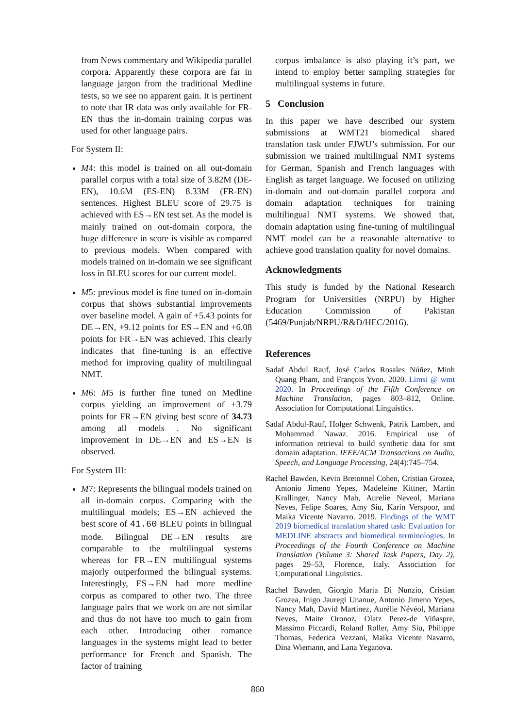from News commentary and Wikipedia parallel corpora. Apparently these corpora are far in language jargon from the traditional Medline tests, so we see no apparent gain. It is pertinent to note that IR data was only available for FR-EN thus the in-domain training corpus was used for other language pairs.
For System II:
M4: this model is trained on all out-domain parallel corpus with a total size of 3.82M (DE-EN), 10.6M (ES-EN) 8.33M (FR-EN) sentences. Highest BLEU score of 29.75 is achieved with ES→EN test set. As the model is mainly trained on out-domain corpora, the huge difference in score is visible as compared to previous models. When compared with models trained on in-domain we see significant loss in BLEU scores for our current model.
M5: previous model is fine tuned on in-domain corpus that shows substantial improvements over baseline model. A gain of +5.43 points for DE→EN, +9.12 points for ES→EN and +6.08 points for FR→EN was achieved. This clearly indicates that fine-tuning is an effective method for improving quality of multilingual NMT.
M6: M5 is further fine tuned on Medline corpus yielding an improvement of +3.79 points for FR→EN giving best score of 34.73 among all models . No significant improvement in DE→EN and ES→EN is observed.
For System III:
M7: Represents the bilingual models trained on all in-domain corpus. Comparing with the multilingual models; ES→EN achieved the best score of 41.60 BLEU points in bilingual mode. Bilingual DE→EN results are comparable to the multilingual systems whereas for FR→EN multilingual systems majorly outperformed the bilingual systems. Interestingly, ES→EN had more medline corpus as compared to other two. The three language pairs that we work on are not similar and thus do not have too much to gain from each other. Introducing other romance languages in the systems might lead to better performance for French and Spanish. The factor of training
corpus imbalance is also playing it’s part, we intend to employ better sampling strategies for multilingual systems in future.
5 Conclusion
In this paper we have described our system submissions at WMT21 biomedical shared translation task under FJWU’s submission. For our submission we trained multilingual NMT systems for German, Spanish and French languages with English as target language. We focused on utilizing in-domain and out-domain parallel corpora and domain adaptation techniques for training multilingual NMT systems. We showed that, domain adaptation using fine-tuning of multilingual NMT model can be a reasonable alternative to achieve good translation quality for novel domains.
Acknowledgments
This study is funded by the National Research Program for Universities (NRPU) by Higher Education Commission of Pakistan (5469/Punjab/NRPU/R&D/HEC/2016).
References
Sadaf Abdul Rauf, José Carlos Rosales Núñez, Minh Quang Pham, and François Yvon. 2020. Limsi @ wmt 2020. In Proceedings of the Fifth Conference on Machine Translation, pages 803–812, Online. Association for Computational Linguistics.
Sadaf Abdul-Rauf, Holger Schwenk, Patrik Lambert, and Mohammad Nawaz. 2016. Empirical use of information retrieval to build synthetic data for smt domain adaptation. IEEE/ACM Transactions on Audio, Speech, and Language Processing, 24(4):745–754.
Rachel Bawden, Kevin Bretonnel Cohen, Cristian Grozea, Antonio Jimeno Yepes, Madeleine Kittner, Martin Krallinger, Nancy Mah, Aurelie Neveol, Mariana Neves, Felipe Soares, Amy Siu, Karin Verspoor, and Maika Vicente Navarro. 2019. Findings of the WMT 2019 biomedical translation shared task: Evaluation for MEDLINE abstracts and biomedical terminologies. In Proceedings of the Fourth Conference on Machine Translation (Volume 3: Shared Task Papers, Day 2), pages 29–53, Florence, Italy. Association for Computational Linguistics.
Rachel Bawden, Giorgio Maria Di Nunzio, Cristian Grozea, Inigo Jauregi Unanue, Antonio Jimeno Yepes, Nancy Mah, David Martinez, Aurélie Névéol, Mariana Neves, Maite Oronoz, Olatz Perez-de Viñaspre, Massimo Piccardi, Roland Roller, Amy Siu, Philippe Thomas, Federica Vezzani, Maika Vicente Navarro, Dina Wiemann, and Lana Yeganova.
860